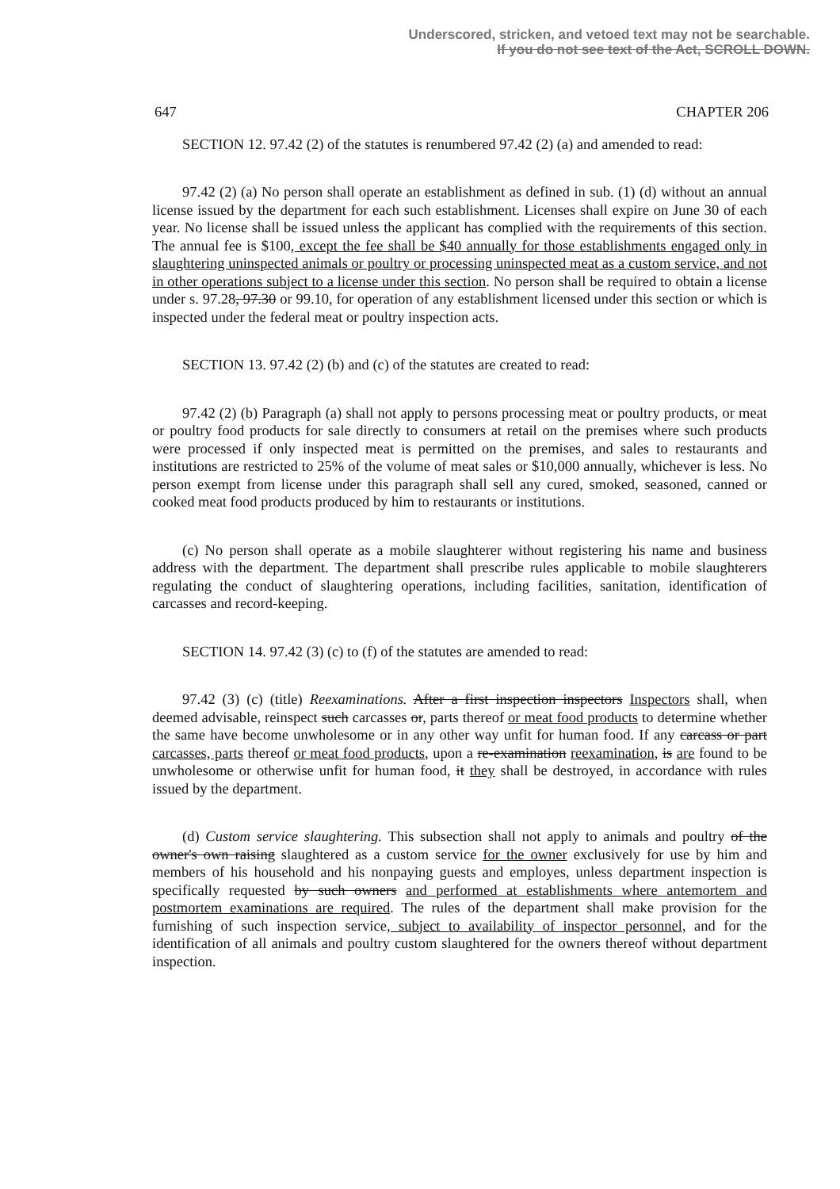Underscored, stricken, and vetoed text may not be searchable.
If you do not see text of the Act, SCROLL DOWN.
647 CHAPTER 206
SECTION 12. 97.42 (2) of the statutes is renumbered 97.42 (2) (a) and amended to read:
97.42 (2) (a) No person shall operate an establishment as defined in sub. (1) (d) without an annual license issued by the department for each such establishment. Licenses shall expire on June 30 of each year. No license shall be issued unless the applicant has complied with the requirements of this section. The annual fee is $100, except the fee shall be $40 annually for those establishments engaged only in slaughtering uninspected animals or poultry or processing uninspected meat as a custom service, and not in other operations subject to a license under this section. No person shall be required to obtain a license under s. 97.28, 97.30 or 99.10, for operation of any establishment licensed under this section or which is inspected under the federal meat or poultry inspection acts.
SECTION 13. 97.42 (2) (b) and (c) of the statutes are created to read:
97.42 (2) (b) Paragraph (a) shall not apply to persons processing meat or poultry products, or meat or poultry food products for sale directly to consumers at retail on the premises where such products were processed if only inspected meat is permitted on the premises, and sales to restaurants and institutions are restricted to 25% of the volume of meat sales or $10,000 annually, whichever is less. No person exempt from license under this paragraph shall sell any cured, smoked, seasoned, canned or cooked meat food products produced by him to restaurants or institutions.
(c) No person shall operate as a mobile slaughterer without registering his name and business address with the department. The department shall prescribe rules applicable to mobile slaughterers regulating the conduct of slaughtering operations, including facilities, sanitation, identification of carcasses and record-keeping.
SECTION 14. 97.42 (3) (c) to (f) of the statutes are amended to read:
97.42 (3) (c) (title) Reexaminations. After a first inspection inspectors Inspectors shall, when deemed advisable, reinspect such carcasses or, parts thereof or meat food products to determine whether the same have become unwholesome or in any other way unfit for human food. If any carcass or part carcasses, parts thereof or meat food products, upon a re-examination reexamination, is are found to be unwholesome or otherwise unfit for human food, it they shall be destroyed, in accordance with rules issued by the department.
(d) Custom service slaughtering. This subsection shall not apply to animals and poultry of the owner's own raising slaughtered as a custom service for the owner exclusively for use by him and members of his household and his nonpaying guests and employes, unless department inspection is specifically requested by such owners and performed at establishments where antemortem and postmortem examinations are required. The rules of the department shall make provision for the furnishing of such inspection service, subject to availability of inspector personnel, and for the identification of all animals and poultry custom slaughtered for the owners thereof without department inspection.